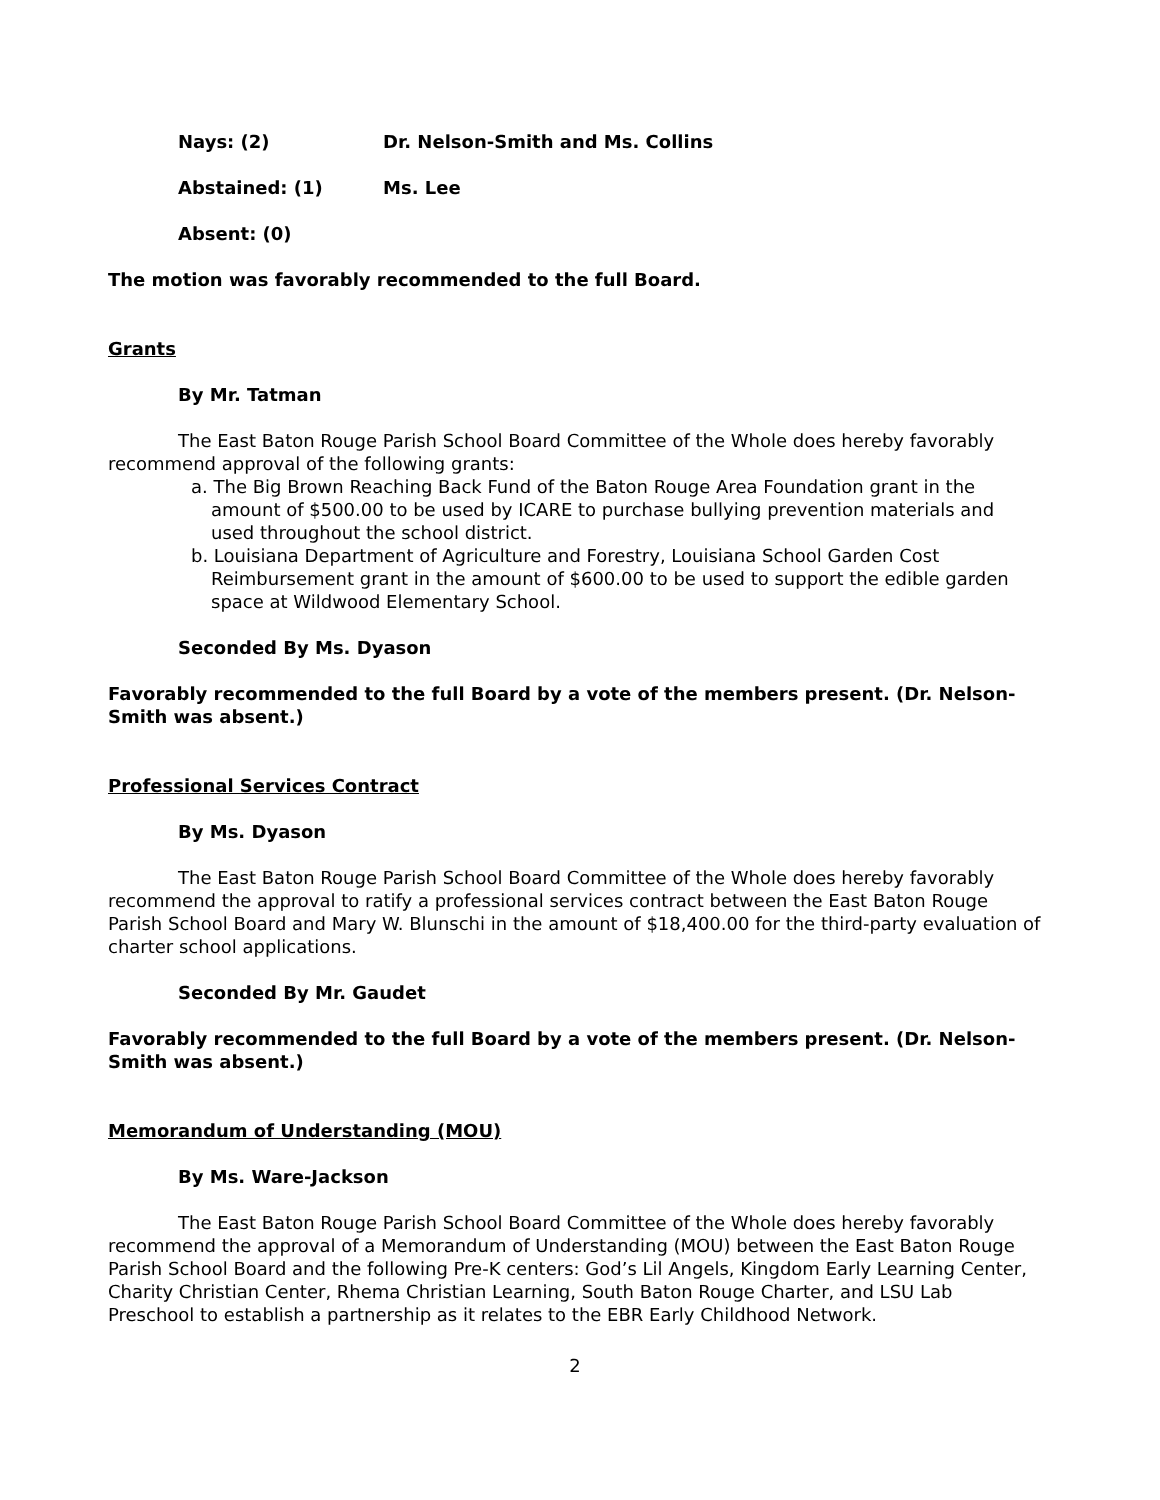Nays: (2) Dr. Nelson-Smith and Ms. Collins
Abstained: (1) Ms. Lee
Absent: (0)
The motion was favorably recommended to the full Board.
Grants
By Mr. Tatman
The East Baton Rouge Parish School Board Committee of the Whole does hereby favorably recommend approval of the following grants:
a. The Big Brown Reaching Back Fund of the Baton Rouge Area Foundation grant in the amount of $500.00 to be used by ICARE to purchase bullying prevention materials and used throughout the school district.
b. Louisiana Department of Agriculture and Forestry, Louisiana School Garden Cost Reimbursement grant in the amount of $600.00 to be used to support the edible garden space at Wildwood Elementary School.
Seconded By Ms. Dyason
Favorably recommended to the full Board by a vote of the members present. (Dr. Nelson-Smith was absent.)
Professional Services Contract
By Ms. Dyason
The East Baton Rouge Parish School Board Committee of the Whole does hereby favorably recommend the approval to ratify a professional services contract between the East Baton Rouge Parish School Board and Mary W. Blunschi in the amount of $18,400.00 for the third-party evaluation of charter school applications.
Seconded By Mr. Gaudet
Favorably recommended to the full Board by a vote of the members present. (Dr. Nelson-Smith was absent.)
Memorandum of Understanding (MOU)
By Ms. Ware-Jackson
The East Baton Rouge Parish School Board Committee of the Whole does hereby favorably recommend the approval of a Memorandum of Understanding (MOU) between the East Baton Rouge Parish School Board and the following Pre-K centers: God’s Lil Angels, Kingdom Early Learning Center, Charity Christian Center, Rhema Christian Learning, South Baton Rouge Charter, and LSU Lab Preschool to establish a partnership as it relates to the EBR Early Childhood Network.
2